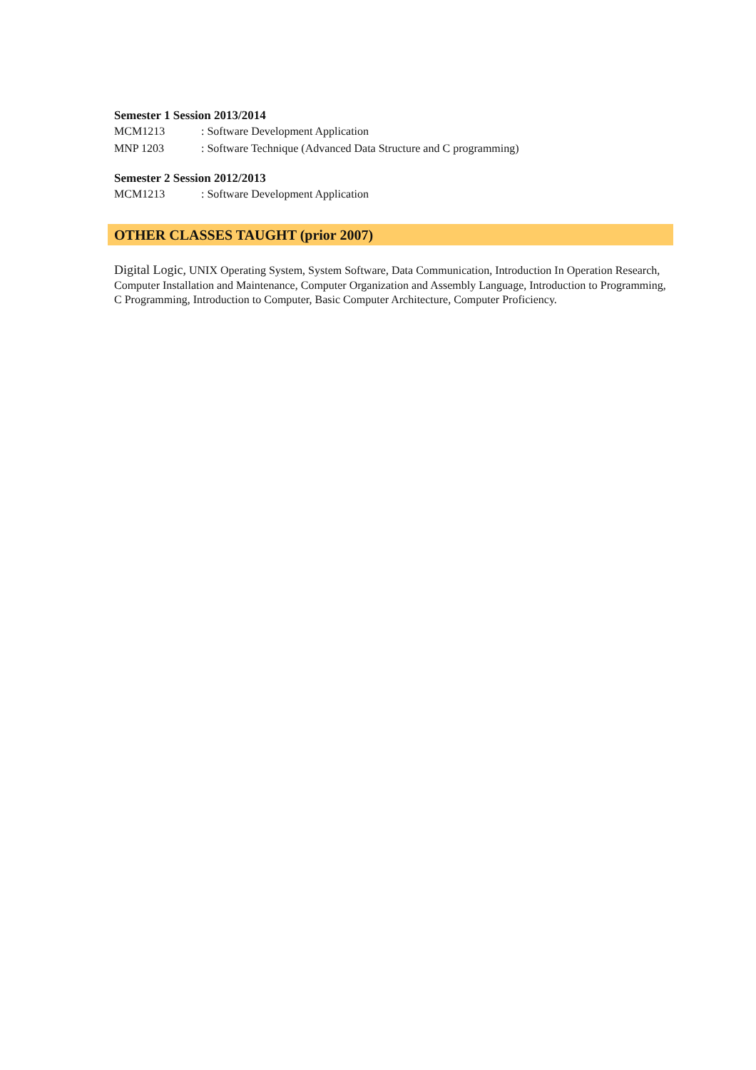Semester 1 Session 2013/2014
MCM1213: Software Development Application
MNP 1203: Software Technique (Advanced Data Structure and C programming)
Semester 2 Session 2012/2013
MCM1213: Software Development Application
OTHER CLASSES TAUGHT (prior 2007)
Digital Logic, UNIX Operating System, System Software, Data Communication, Introduction In Operation Research, Computer Installation and Maintenance, Computer Organization and Assembly Language, Introduction to Programming, C Programming, Introduction to Computer, Basic Computer Architecture, Computer Proficiency.